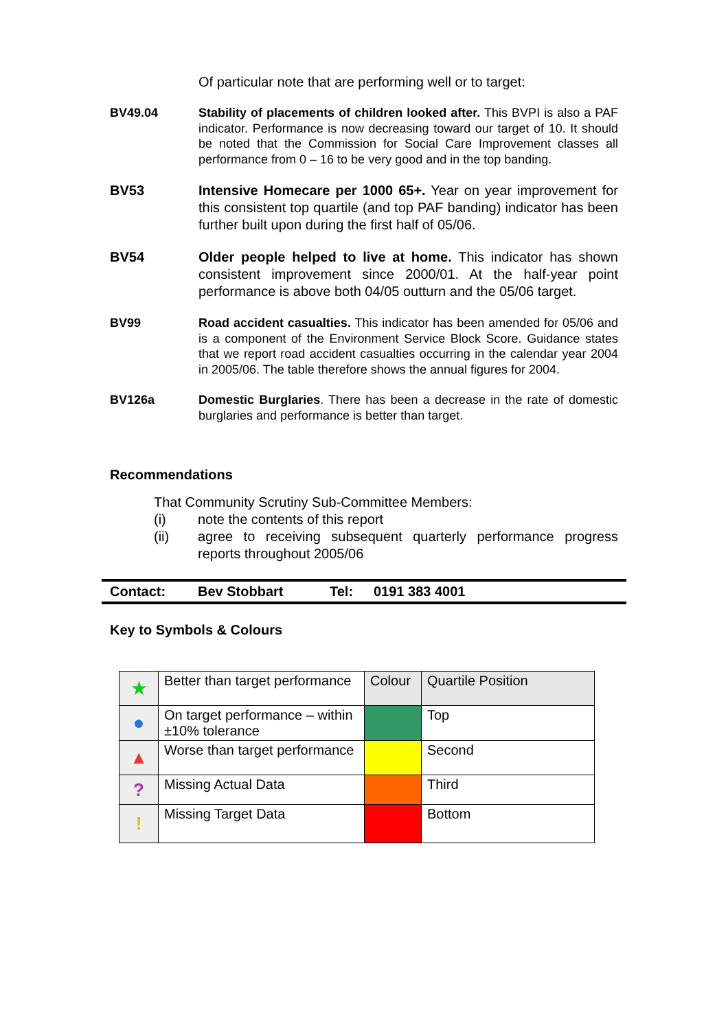Of particular note that are performing well or to target:
BV49.04 Stability of placements of children looked after. This BVPI is also a PAF indicator. Performance is now decreasing toward our target of 10. It should be noted that the Commission for Social Care Improvement classes all performance from 0 – 16 to be very good and in the top banding.
BV53 Intensive Homecare per 1000 65+. Year on year improvement for this consistent top quartile (and top PAF banding) indicator has been further built upon during the first half of 05/06.
BV54 Older people helped to live at home. This indicator has shown consistent improvement since 2000/01. At the half-year point performance is above both 04/05 outturn and the 05/06 target.
BV99 Road accident casualties. This indicator has been amended for 05/06 and is a component of the Environment Service Block Score. Guidance states that we report road accident casualties occurring in the calendar year 2004 in 2005/06. The table therefore shows the annual figures for 2004.
BV126a Domestic Burglaries. There has been a decrease in the rate of domestic burglaries and performance is better than target.
Recommendations
That Community Scrutiny Sub-Committee Members:
(i) note the contents of this report
(ii) agree to receiving subsequent quarterly performance progress reports throughout 2005/06
Contact: Bev Stobbart Tel: 0191 383 4001
Key to Symbols & Colours
| ★ | Better than target performance | Colour | Quartile Position |
| ● | On target performance – within ±10% tolerance | | Top |
| ▲ | Worse than target performance | | Second |
| ? | Missing Actual Data | | Third |
| ! | Missing Target Data | | Bottom |